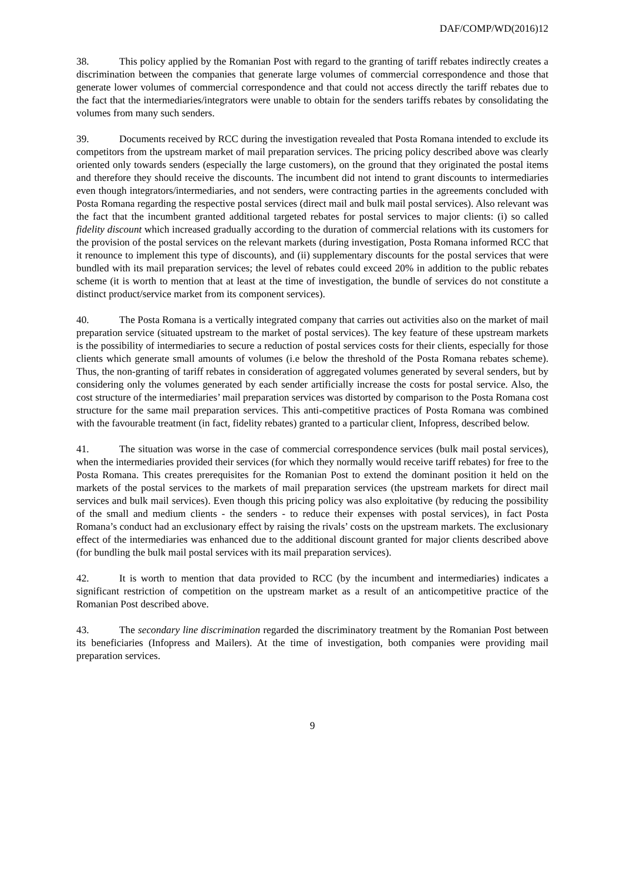DAF/COMP/WD(2016)12
38. This policy applied by the Romanian Post with regard to the granting of tariff rebates indirectly creates a discrimination between the companies that generate large volumes of commercial correspondence and those that generate lower volumes of commercial correspondence and that could not access directly the tariff rebates due to the fact that the intermediaries/integrators were unable to obtain for the senders tariffs rebates by consolidating the volumes from many such senders.
39. Documents received by RCC during the investigation revealed that Posta Romana intended to exclude its competitors from the upstream market of mail preparation services. The pricing policy described above was clearly oriented only towards senders (especially the large customers), on the ground that they originated the postal items and therefore they should receive the discounts. The incumbent did not intend to grant discounts to intermediaries even though integrators/intermediaries, and not senders, were contracting parties in the agreements concluded with Posta Romana regarding the respective postal services (direct mail and bulk mail postal services). Also relevant was the fact that the incumbent granted additional targeted rebates for postal services to major clients: (i) so called fidelity discount which increased gradually according to the duration of commercial relations with its customers for the provision of the postal services on the relevant markets (during investigation, Posta Romana informed RCC that it renounce to implement this type of discounts), and (ii) supplementary discounts for the postal services that were bundled with its mail preparation services; the level of rebates could exceed 20% in addition to the public rebates scheme (it is worth to mention that at least at the time of investigation, the bundle of services do not constitute a distinct product/service market from its component services).
40. The Posta Romana is a vertically integrated company that carries out activities also on the market of mail preparation service (situated upstream to the market of postal services). The key feature of these upstream markets is the possibility of intermediaries to secure a reduction of postal services costs for their clients, especially for those clients which generate small amounts of volumes (i.e below the threshold of the Posta Romana rebates scheme). Thus, the non-granting of tariff rebates in consideration of aggregated volumes generated by several senders, but by considering only the volumes generated by each sender artificially increase the costs for postal service. Also, the cost structure of the intermediaries’ mail preparation services was distorted by comparison to the Posta Romana cost structure for the same mail preparation services. This anti-competitive practices of Posta Romana was combined with the favourable treatment (in fact, fidelity rebates) granted to a particular client, Infopress, described below.
41. The situation was worse in the case of commercial correspondence services (bulk mail postal services), when the intermediaries provided their services (for which they normally would receive tariff rebates) for free to the Posta Romana. This creates prerequisites for the Romanian Post to extend the dominant position it held on the markets of the postal services to the markets of mail preparation services (the upstream markets for direct mail services and bulk mail services). Even though this pricing policy was also exploitative (by reducing the possibility of the small and medium clients - the senders - to reduce their expenses with postal services), in fact Posta Romana’s conduct had an exclusionary effect by raising the rivals’ costs on the upstream markets. The exclusionary effect of the intermediaries was enhanced due to the additional discount granted for major clients described above (for bundling the bulk mail postal services with its mail preparation services).
42. It is worth to mention that data provided to RCC (by the incumbent and intermediaries) indicates a significant restriction of competition on the upstream market as a result of an anticompetitive practice of the Romanian Post described above.
43. The secondary line discrimination regarded the discriminatory treatment by the Romanian Post between its beneficiaries (Infopress and Mailers). At the time of investigation, both companies were providing mail preparation services.
9